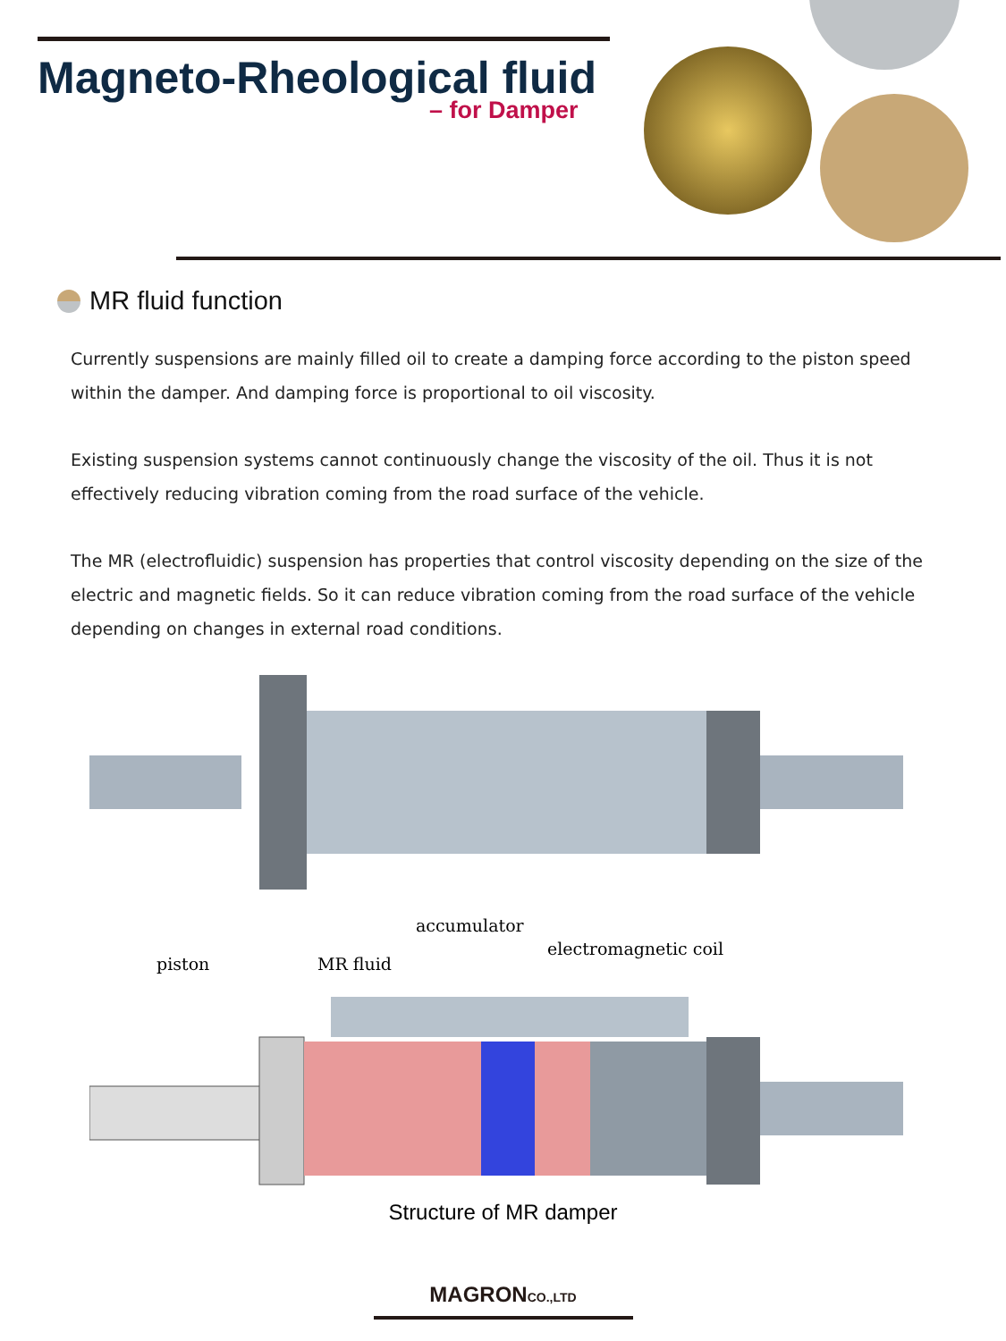Magneto-Rheological fluid
– for Damper
MR fluid function
Currently suspensions are mainly filled oil to create a damping force according to the piston speed within the damper. And damping force is proportional to oil viscosity.
Existing suspension systems cannot continuously change the viscosity of the oil. Thus it is not effectively reducing vibration coming from the road surface of the vehicle.
The MR (electrofluidic) suspension has properties that control viscosity depending on the size of the electric and magnetic fields. So it can reduce vibration coming from the road surface of the vehicle depending on changes in external road conditions.
piston
MR fluid
accumulator
electromagnetic coil
Structure of MR damper
MAGRONCO.,LTD